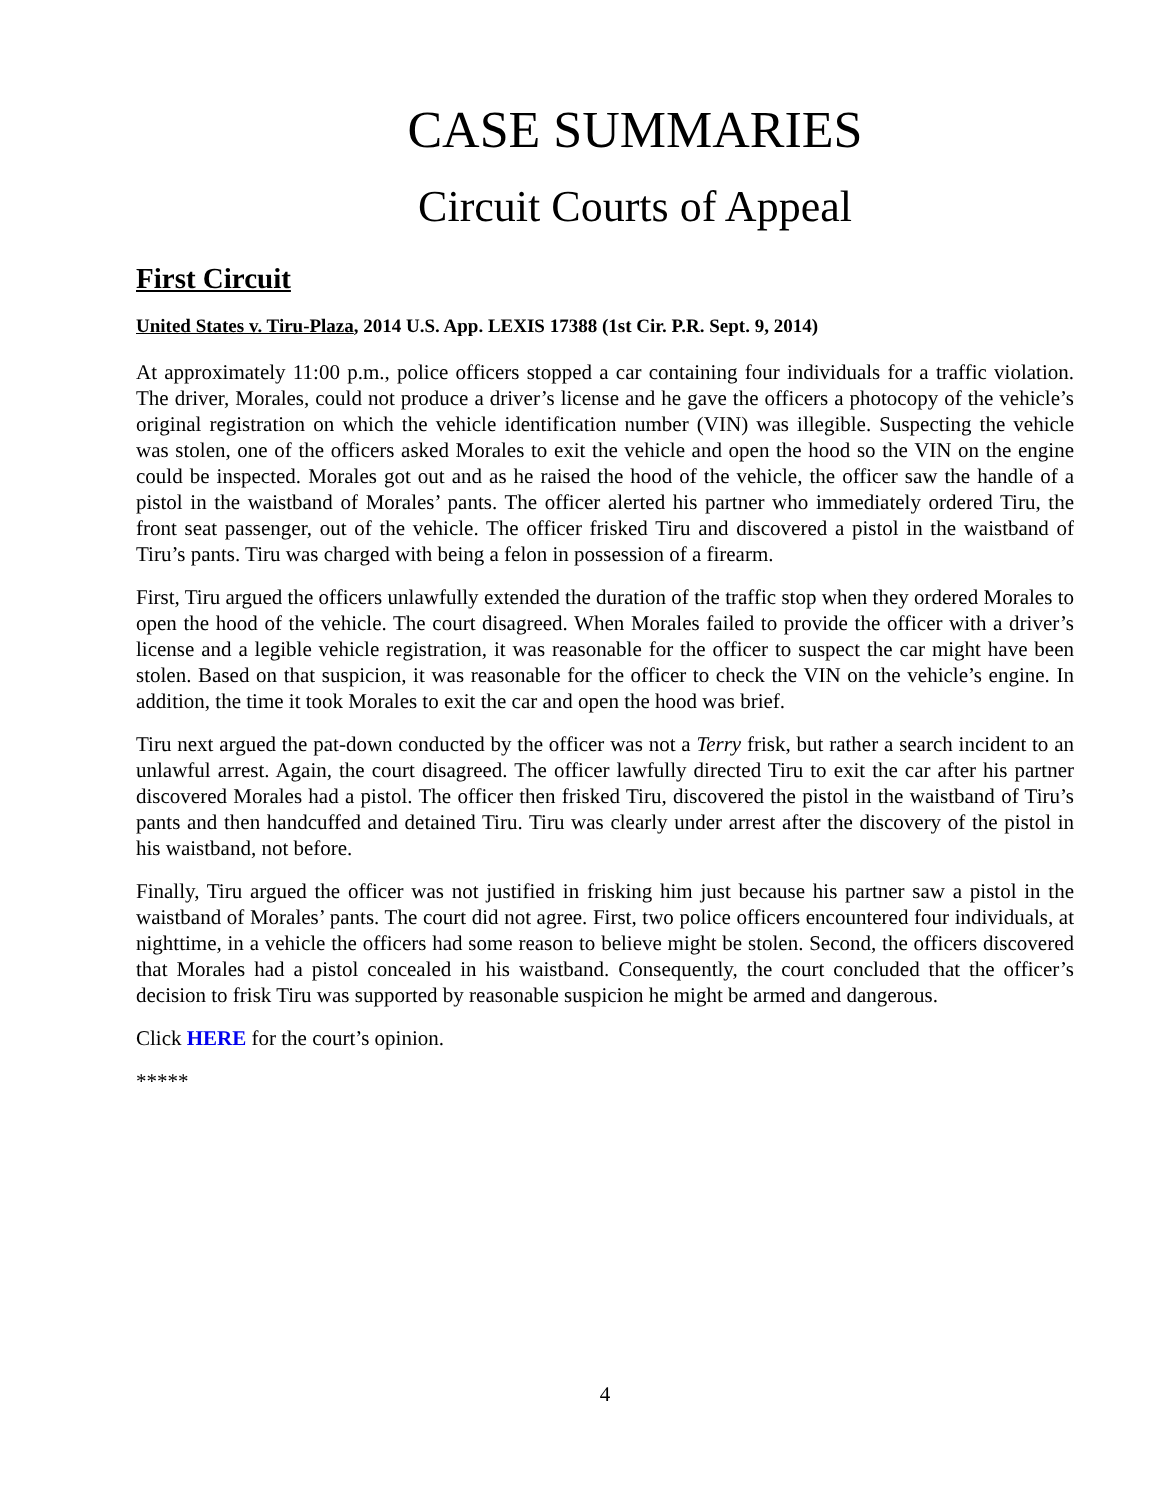CASE SUMMARIES
Circuit Courts of Appeal
First Circuit
United States v. Tiru-Plaza, 2014 U.S. App. LEXIS 17388 (1st Cir. P.R. Sept. 9, 2014)
At approximately 11:00 p.m., police officers stopped a car containing four individuals for a traffic violation. The driver, Morales, could not produce a driver’s license and he gave the officers a photocopy of the vehicle’s original registration on which the vehicle identification number (VIN) was illegible. Suspecting the vehicle was stolen, one of the officers asked Morales to exit the vehicle and open the hood so the VIN on the engine could be inspected. Morales got out and as he raised the hood of the vehicle, the officer saw the handle of a pistol in the waistband of Morales’ pants. The officer alerted his partner who immediately ordered Tiru, the front seat passenger, out of the vehicle. The officer frisked Tiru and discovered a pistol in the waistband of Tiru’s pants. Tiru was charged with being a felon in possession of a firearm.
First, Tiru argued the officers unlawfully extended the duration of the traffic stop when they ordered Morales to open the hood of the vehicle. The court disagreed. When Morales failed to provide the officer with a driver’s license and a legible vehicle registration, it was reasonable for the officer to suspect the car might have been stolen. Based on that suspicion, it was reasonable for the officer to check the VIN on the vehicle’s engine. In addition, the time it took Morales to exit the car and open the hood was brief.
Tiru next argued the pat-down conducted by the officer was not a Terry frisk, but rather a search incident to an unlawful arrest. Again, the court disagreed. The officer lawfully directed Tiru to exit the car after his partner discovered Morales had a pistol. The officer then frisked Tiru, discovered the pistol in the waistband of Tiru’s pants and then handcuffed and detained Tiru. Tiru was clearly under arrest after the discovery of the pistol in his waistband, not before.
Finally, Tiru argued the officer was not justified in frisking him just because his partner saw a pistol in the waistband of Morales’ pants. The court did not agree. First, two police officers encountered four individuals, at nighttime, in a vehicle the officers had some reason to believe might be stolen. Second, the officers discovered that Morales had a pistol concealed in his waistband. Consequently, the court concluded that the officer’s decision to frisk Tiru was supported by reasonable suspicion he might be armed and dangerous.
Click HERE for the court’s opinion.
*****
4